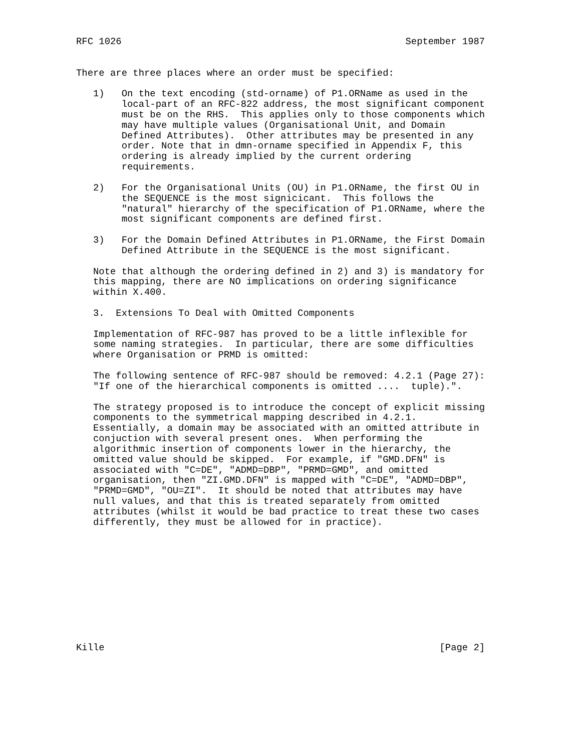RFC 1026                                                  September 1987


There are three places where an order must be specified:

   1)   On the text encoding (std-orname) of P1.ORName as used in the
        local-part of an RFC-822 address, the most significant component
        must be on the RHS.  This applies only to those components which
        may have multiple values (Organisational Unit, and Domain
        Defined Attributes).  Other attributes may be presented in any
        order. Note that in dmn-orname specified in Appendix F, this
        ordering is already implied by the current ordering
        requirements.

   2)   For the Organisational Units (OU) in P1.ORName, the first OU in
        the SEQUENCE is the most signicicant.  This follows the
        "natural" hierarchy of the specification of P1.ORName, where the
        most significant components are defined first.

   3)   For the Domain Defined Attributes in P1.ORName, the First Domain
        Defined Attribute in the SEQUENCE is the most significant.

   Note that although the ordering defined in 2) and 3) is mandatory for
   this mapping, there are NO implications on ordering significance
   within X.400.

   3.  Extensions To Deal with Omitted Components

   Implementation of RFC-987 has proved to be a little inflexible for
   some naming strategies.  In particular, there are some difficulties
   where Organisation or PRMD is omitted:

   The following sentence of RFC-987 should be removed: 4.2.1 (Page 27):
   "If one of the hierarchical components is omitted ....  tuple).".

   The strategy proposed is to introduce the concept of explicit missing
   components to the symmetrical mapping described in 4.2.1.
   Essentially, a domain may be associated with an omitted attribute in
   conjuction with several present ones.  When performing the
   algorithmic insertion of components lower in the hierarchy, the
   omitted value should be skipped.  For example, if "GMD.DFN" is
   associated with "C=DE", "ADMD=DBP", "PRMD=GMD", and omitted
   organisation, then "ZI.GMD.DFN" is mapped with "C=DE", "ADMD=DBP",
   "PRMD=GMD", "OU=ZI".  It should be noted that attributes may have
   null values, and that this is treated separately from omitted
   attributes (whilst it would be bad practice to treat these two cases
   differently, they must be allowed for in practice).











Kille                                                           [Page 2]